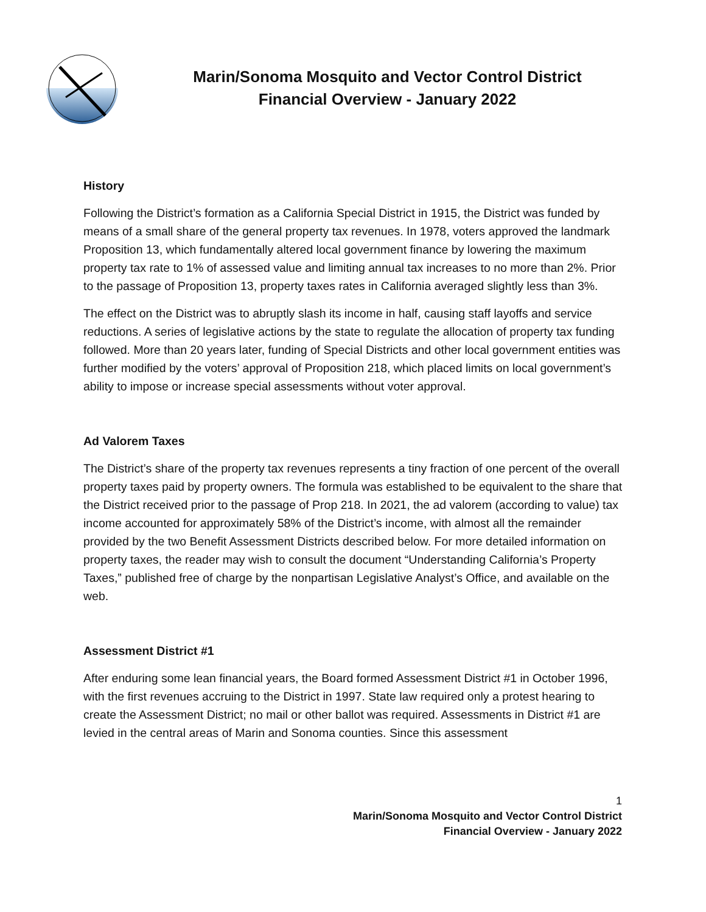Marin/Sonoma Mosquito and Vector Control District
Financial Overview - January 2022
History
Following the District’s formation as a California Special District in 1915, the District was funded by means of a small share of the general property tax revenues. In 1978, voters approved the landmark Proposition 13, which fundamentally altered local government finance by lowering the maximum property tax rate to 1% of assessed value and limiting annual tax increases to no more than 2%. Prior to the passage of Proposition 13, property taxes rates in California averaged slightly less than 3%.
The effect on the District was to abruptly slash its income in half, causing staff layoffs and service reductions. A series of legislative actions by the state to regulate the allocation of property tax funding followed. More than 20 years later, funding of Special Districts and other local government entities was further modified by the voters’ approval of Proposition 218, which placed limits on local government’s ability to impose or increase special assessments without voter approval.
Ad Valorem Taxes
The District’s share of the property tax revenues represents a tiny fraction of one percent of the overall property taxes paid by property owners. The formula was established to be equivalent to the share that the District received prior to the passage of Prop 218. In 2021, the ad valorem (according to value) tax income accounted for approximately 58% of the District’s income, with almost all the remainder provided by the two Benefit Assessment Districts described below. For more detailed information on property taxes, the reader may wish to consult the document “Understanding California’s Property Taxes,” published free of charge by the nonpartisan Legislative Analyst’s Office, and available on the web.
Assessment District #1
After enduring some lean financial years, the Board formed Assessment District #1 in October 1996, with the first revenues accruing to the District in 1997. State law required only a protest hearing to create the Assessment District; no mail or other ballot was required. Assessments in District #1 are levied in the central areas of Marin and Sonoma counties. Since this assessment
1
Marin/Sonoma Mosquito and Vector Control District
Financial Overview - January 2022